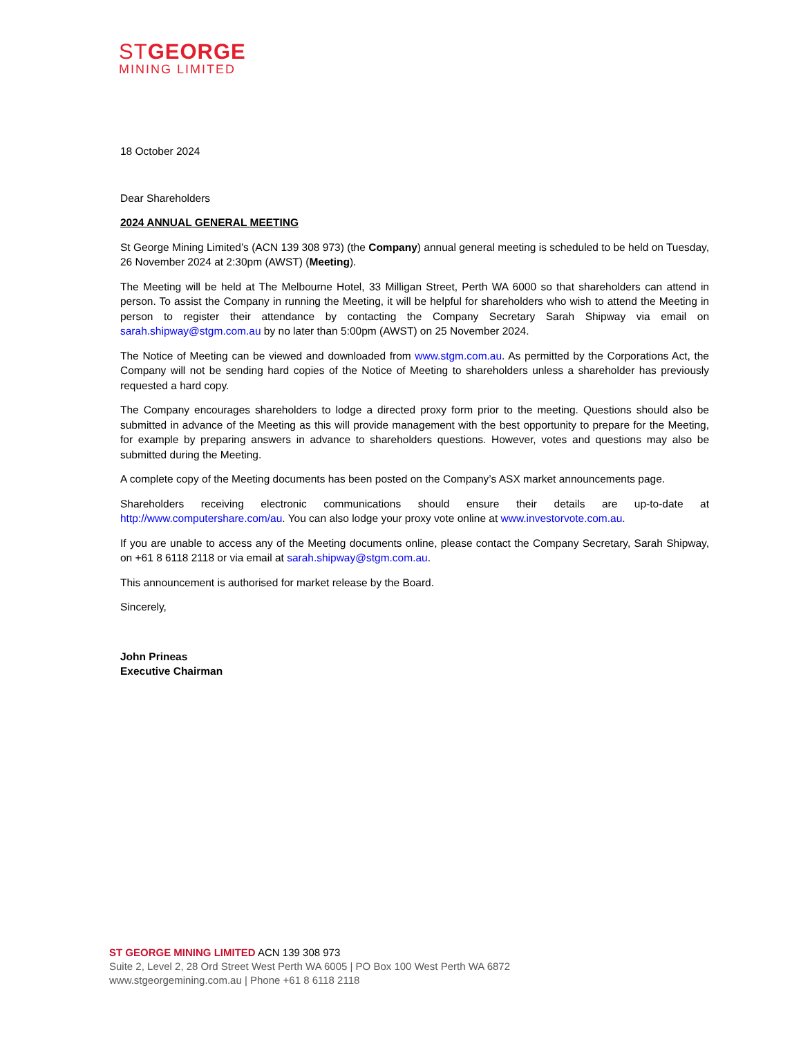STGEORGE
MINING LIMITED
18 October 2024
Dear Shareholders
2024 ANNUAL GENERAL MEETING
St George Mining Limited’s (ACN 139 308 973) (the Company) annual general meeting is scheduled to be held on Tuesday, 26 November 2024 at 2:30pm (AWST) (Meeting).
The Meeting will be held at The Melbourne Hotel, 33 Milligan Street, Perth WA 6000 so that shareholders can attend in person. To assist the Company in running the Meeting, it will be helpful for shareholders who wish to attend the Meeting in person to register their attendance by contacting the Company Secretary Sarah Shipway via email on sarah.shipway@stgm.com.au by no later than 5:00pm (AWST) on 25 November 2024.
The Notice of Meeting can be viewed and downloaded from www.stgm.com.au. As permitted by the Corporations Act, the Company will not be sending hard copies of the Notice of Meeting to shareholders unless a shareholder has previously requested a hard copy.
The Company encourages shareholders to lodge a directed proxy form prior to the meeting. Questions should also be submitted in advance of the Meeting as this will provide management with the best opportunity to prepare for the Meeting, for example by preparing answers in advance to shareholders questions. However, votes and questions may also be submitted during the Meeting.
A complete copy of the Meeting documents has been posted on the Company’s ASX market announcements page.
Shareholders receiving electronic communications should ensure their details are up-to-date at http://www.computershare.com/au. You can also lodge your proxy vote online at www.investorvote.com.au.
If you are unable to access any of the Meeting documents online, please contact the Company Secretary, Sarah Shipway, on +61 8 6118 2118 or via email at sarah.shipway@stgm.com.au.
This announcement is authorised for market release by the Board.
Sincerely,
John Prineas
Executive Chairman
ST GEORGE MINING LIMITED ACN 139 308 973
Suite 2, Level 2, 28 Ord Street West Perth WA 6005 | PO Box 100 West Perth WA 6872
www.stgeorgemining.com.au | Phone +61 8 6118 2118